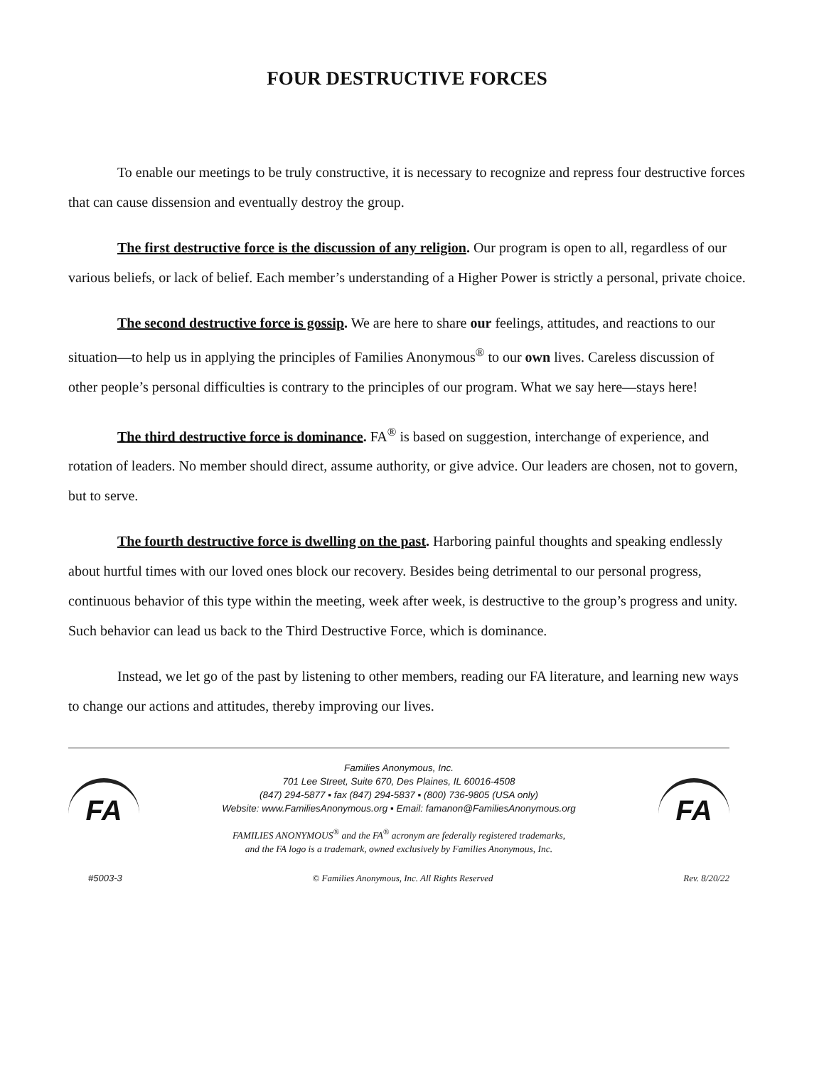FOUR DESTRUCTIVE FORCES
To enable our meetings to be truly constructive, it is necessary to recognize and repress four destructive forces that can cause dissension and eventually destroy the group.
The first destructive force is the discussion of any religion. Our program is open to all, regardless of our various beliefs, or lack of belief. Each member’s understanding of a Higher Power is strictly a personal, private choice.
The second destructive force is gossip. We are here to share our feelings, attitudes, and reactions to our situation—to help us in applying the principles of Families Anonymous<sup>®</sup> to our own lives. Careless discussion of other people’s personal difficulties is contrary to the principles of our program. What we say here—stays here!
The third destructive force is dominance. FA<sup>®</sup> is based on suggestion, interchange of experience, and rotation of leaders. No member should direct, assume authority, or give advice. Our leaders are chosen, not to govern, but to serve.
The fourth destructive force is dwelling on the past. Harboring painful thoughts and speaking endlessly about hurtful times with our loved ones block our recovery. Besides being detrimental to our personal progress, continuous behavior of this type within the meeting, week after week, is destructive to the group’s progress and unity. Such behavior can lead us back to the Third Destructive Force, which is dominance.
Instead, we let go of the past by listening to other members, reading our FA literature, and learning new ways to change our actions and attitudes, thereby improving our lives.
FA
Families Anonymous, Inc.
701 Lee Street, Suite 670, Des Plaines, IL 60016-4508
(847) 294-5877 ▪ fax (847) 294-5837 ▪ (800) 736-9805 (USA only)
Website: www.FamiliesAnonymous.org ▪ Email: famanon@FamiliesAnonymous.org
FAMILIES ANONYMOUS<sup>®</sup> and the FA<sup>®</sup> acronym are federally registered trademarks,
and the FA logo is a trademark, owned exclusively by Families Anonymous, Inc.
FA
#5003-3 © Families Anonymous, Inc. All Rights Reserved Rev. 8/20/22